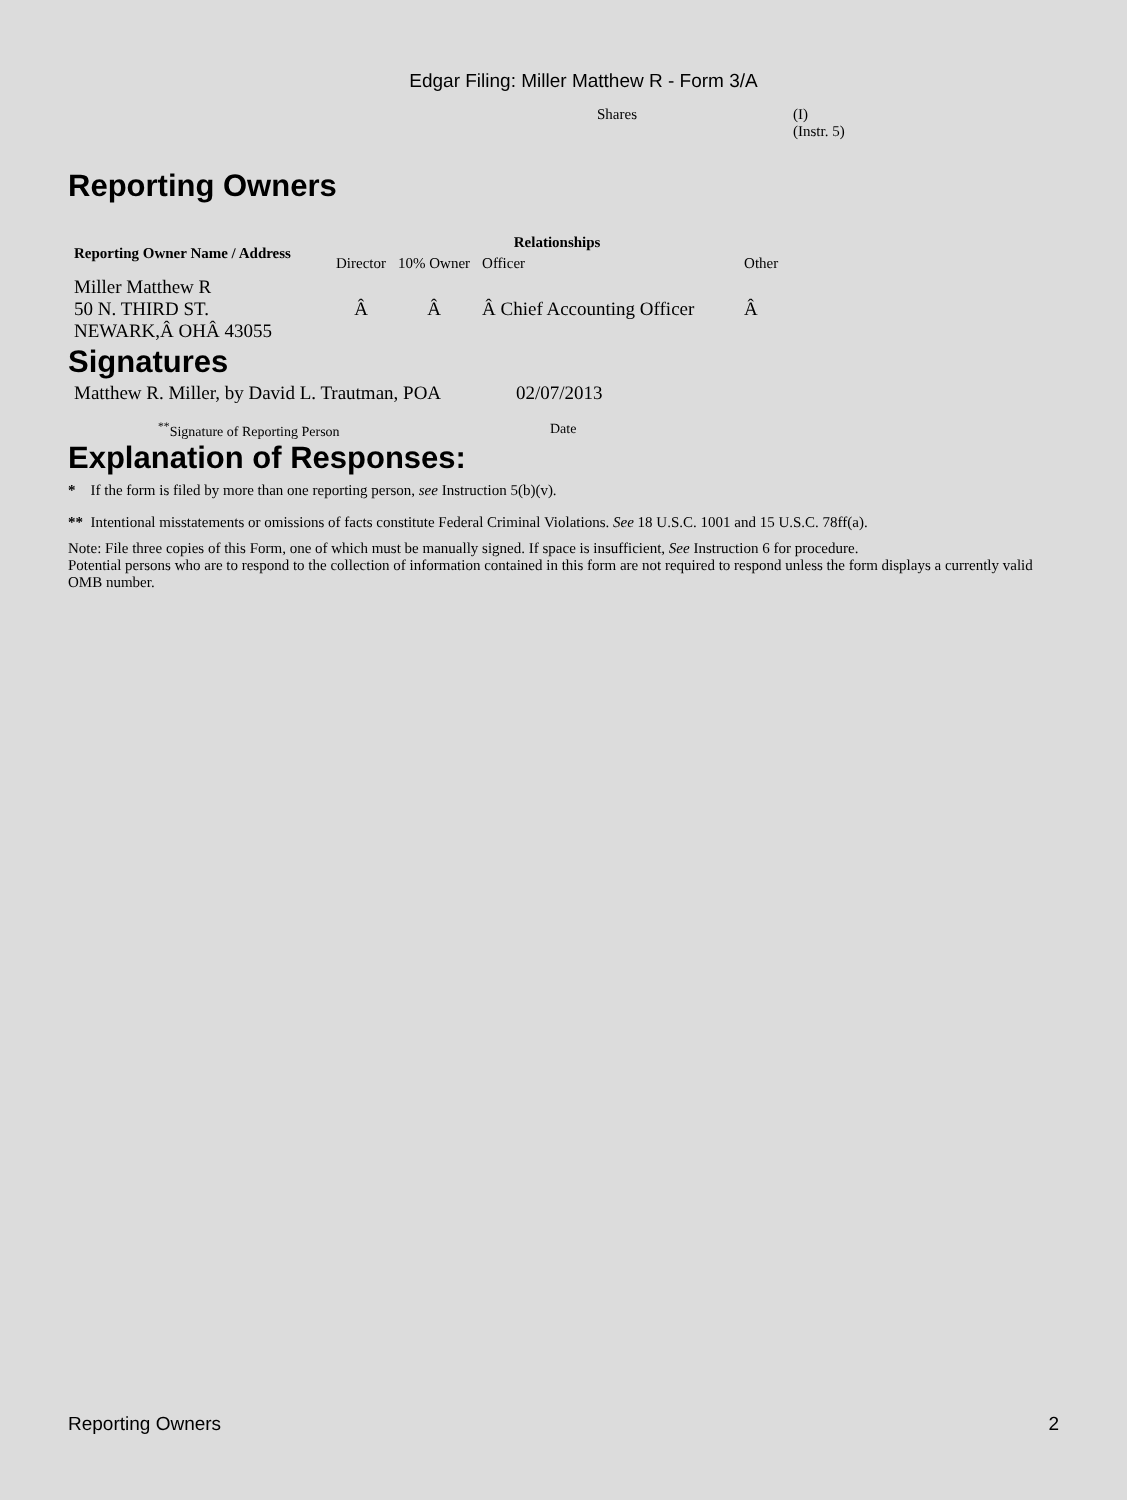Edgar Filing: Miller Matthew R - Form 3/A
Shares (I)
(Instr. 5)
Reporting Owners
| Reporting Owner Name / Address | Relationships | | | |
| --- | --- | --- | --- | --- |
| | Director | 10% Owner | Officer | Other |
| Miller Matthew R 50 N. THIRD ST. NEWARK,Â OHÂ 43055 | Â | Â | Â Chief Accounting Officer | Â |
Signatures
| Matthew R. Miller, by David L. Trautman, POA | 02/07/2013 |
| <sup>**</sup> Signature of Reporting Person | Date |
Explanation of Responses:
* If the form is filed by more than one reporting person, see Instruction 5(b)(v).
** Intentional misstatements or omissions of facts constitute Federal Criminal Violations. See 18 U.S.C. 1001 and 15 U.S.C. 78ff(a).
Note: File three copies of this Form, one of which must be manually signed. If space is insufficient, See Instruction 6 for procedure.
Potential persons who are to respond to the collection of information contained in this form are not required to respond unless the form displays a currently valid OMB number.
Reporting Owners 2